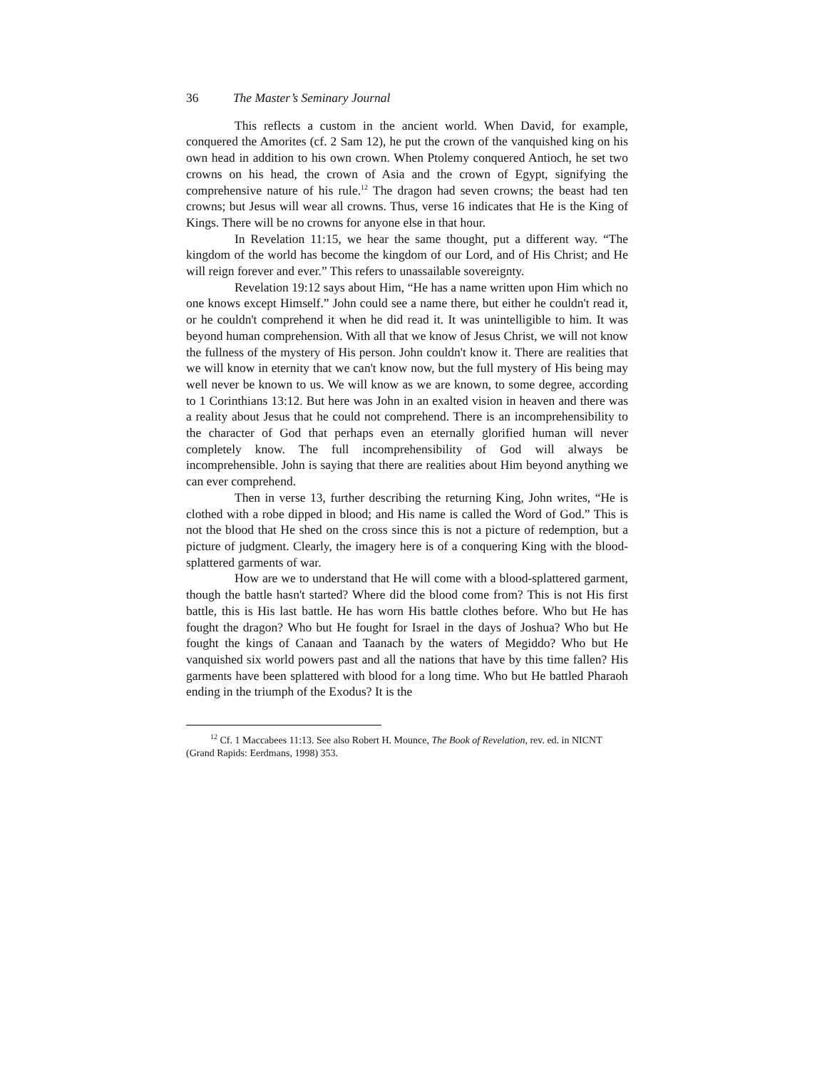36 The Master’s Seminary Journal
This reflects a custom in the ancient world. When David, for example, conquered the Amorites (cf. 2 Sam 12), he put the crown of the vanquished king on his own head in addition to his own crown. When Ptolemy conquered Antioch, he set two crowns on his head, the crown of Asia and the crown of Egypt, signifying the comprehensive nature of his rule.<sup>12</sup> The dragon had seven crowns; the beast had ten crowns; but Jesus will wear all crowns. Thus, verse 16 indicates that He is the King of Kings. There will be no crowns for anyone else in that hour.
In Revelation 11:15, we hear the same thought, put a different way. “The kingdom of the world has become the kingdom of our Lord, and of His Christ; and He will reign forever and ever.” This refers to unassailable sovereignty.
Revelation 19:12 says about Him, “He has a name written upon Him which no one knows except Himself.” John could see a name there, but either he couldn't read it, or he couldn't comprehend it when he did read it. It was unintelligible to him. It was beyond human comprehension. With all that we know of Jesus Christ, we will not know the fullness of the mystery of His person. John couldn't know it. There are realities that we will know in eternity that we can't know now, but the full mystery of His being may well never be known to us. We will know as we are known, to some degree, according to 1 Corinthians 13:12. But here was John in an exalted vision in heaven and there was a reality about Jesus that he could not comprehend. There is an incomprehensibility to the character of God that perhaps even an eternally glorified human will never completely know. The full incomprehensibility of God will always be incomprehensible. John is saying that there are realities about Him beyond anything we can ever comprehend.
Then in verse 13, further describing the returning King, John writes, “He is clothed with a robe dipped in blood; and His name is called the Word of God.” This is not the blood that He shed on the cross since this is not a picture of redemption, but a picture of judgment. Clearly, the imagery here is of a conquering King with the blood-splattered garments of war.
How are we to understand that He will come with a blood-splattered garment, though the battle hasn't started? Where did the blood come from? This is not His first battle, this is His last battle. He has worn His battle clothes before. Who but He has fought the dragon? Who but He fought for Israel in the days of Joshua? Who but He fought the kings of Canaan and Taanach by the waters of Megiddo? Who but He vanquished six world powers past and all the nations that have by this time fallen? His garments have been splattered with blood for a long time. Who but He battled Pharaoh ending in the triumph of the Exodus? It is the
<sup>12</sup> Cf. 1 Maccabees 11:13. See also Robert H. Mounce, The Book of Revelation, rev. ed. in NICNT (Grand Rapids: Eerdmans, 1998) 353.